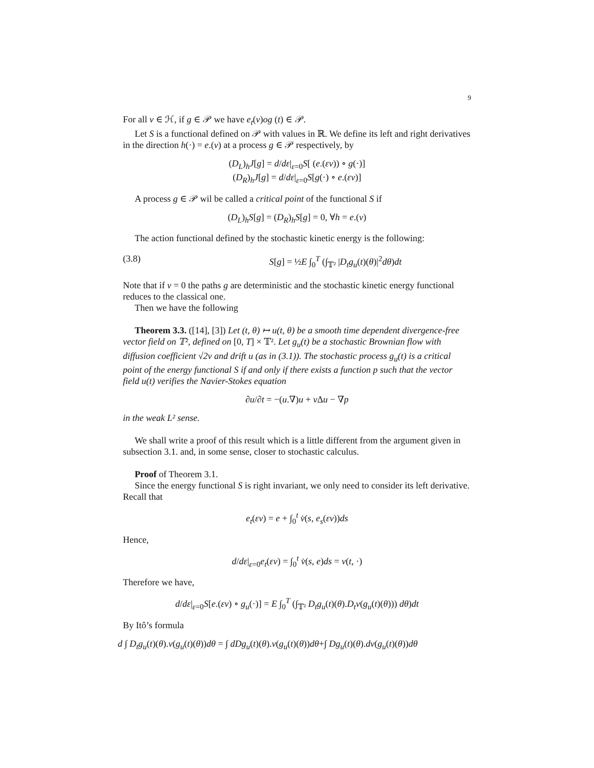9
For all v ∈ ℋ, if g ∈ 𝒫 we have e<sub>t</sub>(v)og (t) ∈ 𝒫.
Let S is a functional defined on 𝒫 with values in ℝ. We define its left and right derivatives in the direction h(·) = e.(v) at a process g ∈ 𝒫 respectively, by
(D<sub>L</sub>)<sub>h</sub>J[g] = d/dε|<sub>ε=0</sub>S[ (e.(εv)) ∘ g(·)]
(D<sub>R</sub>)<sub>h</sub>J[g] = d/dε|<sub>ε=0</sub>S[g(·) ∘ e.(εv)]
A process g ∈ 𝒫 wil be called a critical point of the functional S if
(D<sub>L</sub>)<sub>h</sub>S[g] = (D<sub>R</sub>)<sub>h</sub>S[g] = 0, ∀h = e.(v)
The action functional defined by the stochastic kinetic energy is the following:
(3.8) S[g] = ½E ∫<sub>0</sub><sup>T</sup> (∫<sub>𝕋²</sub> |D<sub>t</sub>g<sub>u</sub>(t)(θ)|<sup>2</sup>dθ)dt
Note that if ν = 0 the paths g are deterministic and the stochastic kinetic energy functional reduces to the classical one.
Then we have the following
Theorem 3.3. ([14], [3]) Let (t, θ) ↦ u(t, θ) be a smooth time dependent divergence-free vector field on 𝕋², defined on [0, T] × 𝕋². Let g<sub>u</sub>(t) be a stochastic Brownian flow with diffusion coefficient √2ν and drift u (as in (3.1)). The stochastic process g<sub>u</sub>(t) is a critical point of the energy functional S if and only if there exists a function p such that the vector field u(t) verifies the Navier-Stokes equation
∂u/∂t = −(u.∇)u + ν Δu − ∇p
in the weak L² sense.
We shall write a proof of this result which is a little different from the argument given in subsection 3.1. and, in some sense, closer to stochastic calculus.
Proof of Theorem 3.1.
Since the energy functional S is right invariant, we only need to consider its left derivative. Recall that
e<sub>t</sub>(εv) = e + ∫<sub>0</sub><sup>t</sup> v̇(s, e<sub>s</sub>(εv))ds
Hence,
d/dε|<sub>ε=0</sub>e<sub>t</sub>(εv) = ∫<sub>0</sub><sup>t</sup> v̇(s, e)ds = v(t, ·)
Therefore we have,
d/dε|<sub>ε=0</sub>S[e.(εv) ∘ g<sub>u</sub>(·)] = E ∫<sub>0</sub><sup>T</sup> (∫<sub>𝕋²</sub> D<sub>t</sub>g<sub>u</sub>(t)(θ).D<sub>t</sub>v(g<sub>u</sub>(t)(θ))) dθ)dt
By Itô’s formula
d ∫ D<sub>t</sub>g<sub>u</sub>(t)(θ).v(g<sub>u</sub>(t)(θ))dθ = ∫ dDg<sub>u</sub>(t)(θ).v(g<sub>u</sub>(t)(θ))dθ+∫ Dg<sub>u</sub>(t)(θ).dv(g<sub>u</sub>(t)(θ))dθ